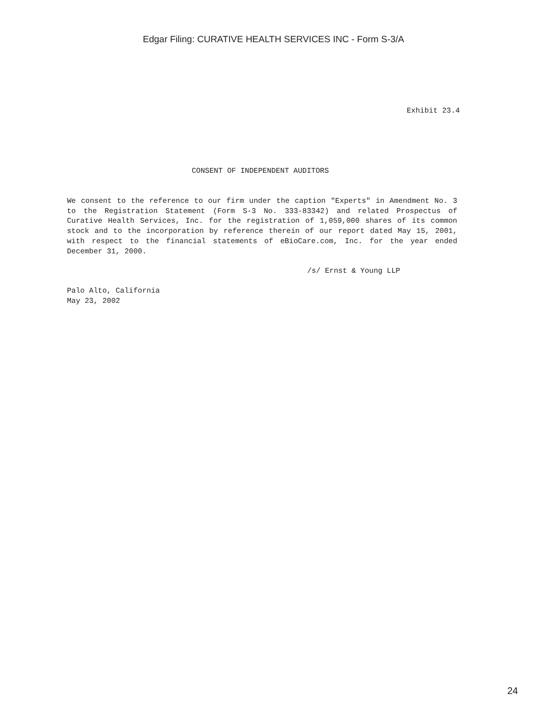Edgar Filing: CURATIVE HEALTH SERVICES INC - Form S-3/A
Exhibit 23.4
CONSENT OF INDEPENDENT AUDITORS
We consent to the reference to our firm under the caption "Experts" in Amendment No. 3 to the Registration Statement (Form S-3 No. 333-83342) and related Prospectus of Curative Health Services, Inc. for the registration of 1,059,000 shares of its common stock and to the incorporation by reference therein of our report dated May 15, 2001, with respect to the financial statements of eBioCare.com, Inc. for the year ended December 31, 2000.
/s/ Ernst & Young LLP
Palo Alto, California
May 23, 2002
24